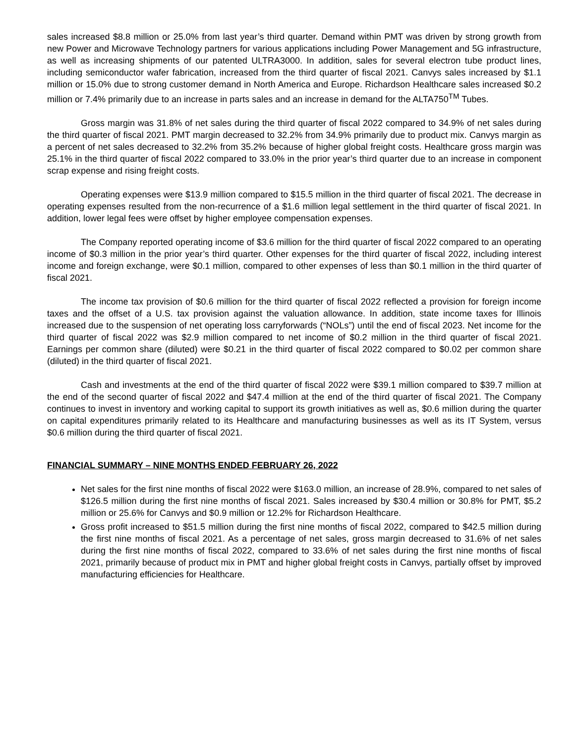sales increased $8.8 million or 25.0% from last year’s third quarter. Demand within PMT was driven by strong growth from new Power and Microwave Technology partners for various applications including Power Management and 5G infrastructure, as well as increasing shipments of our patented ULTRA3000. In addition, sales for several electron tube product lines, including semiconductor wafer fabrication, increased from the third quarter of fiscal 2021. Canvys sales increased by $1.1 million or 15.0% due to strong customer demand in North America and Europe. Richardson Healthcare sales increased $0.2 million or 7.4% primarily due to an increase in parts sales and an increase in demand for the ALTA750<sup>TM</sup> Tubes.
Gross margin was 31.8% of net sales during the third quarter of fiscal 2022 compared to 34.9% of net sales during the third quarter of fiscal 2021. PMT margin decreased to 32.2% from 34.9% primarily due to product mix. Canvys margin as a percent of net sales decreased to 32.2% from 35.2% because of higher global freight costs. Healthcare gross margin was 25.1% in the third quarter of fiscal 2022 compared to 33.0% in the prior year’s third quarter due to an increase in component scrap expense and rising freight costs.
Operating expenses were $13.9 million compared to $15.5 million in the third quarter of fiscal 2021. The decrease in operating expenses resulted from the non-recurrence of a $1.6 million legal settlement in the third quarter of fiscal 2021. In addition, lower legal fees were offset by higher employee compensation expenses.
The Company reported operating income of $3.6 million for the third quarter of fiscal 2022 compared to an operating income of $0.3 million in the prior year’s third quarter. Other expenses for the third quarter of fiscal 2022, including interest income and foreign exchange, were $0.1 million, compared to other expenses of less than $0.1 million in the third quarter of fiscal 2021.
The income tax provision of $0.6 million for the third quarter of fiscal 2022 reflected a provision for foreign income taxes and the offset of a U.S. tax provision against the valuation allowance. In addition, state income taxes for Illinois increased due to the suspension of net operating loss carryforwards (“NOLs”) until the end of fiscal 2023. Net income for the third quarter of fiscal 2022 was $2.9 million compared to net income of $0.2 million in the third quarter of fiscal 2021. Earnings per common share (diluted) were $0.21 in the third quarter of fiscal 2022 compared to $0.02 per common share (diluted) in the third quarter of fiscal 2021.
Cash and investments at the end of the third quarter of fiscal 2022 were $39.1 million compared to $39.7 million at the end of the second quarter of fiscal 2022 and $47.4 million at the end of the third quarter of fiscal 2021. The Company continues to invest in inventory and working capital to support its growth initiatives as well as, $0.6 million during the quarter on capital expenditures primarily related to its Healthcare and manufacturing businesses as well as its IT System, versus $0.6 million during the third quarter of fiscal 2021.
FINANCIAL SUMMARY – NINE MONTHS ENDED FEBRUARY 26, 2022
Net sales for the first nine months of fiscal 2022 were $163.0 million, an increase of 28.9%, compared to net sales of $126.5 million during the first nine months of fiscal 2021. Sales increased by $30.4 million or 30.8% for PMT, $5.2 million or 25.6% for Canvys and $0.9 million or 12.2% for Richardson Healthcare.
Gross profit increased to $51.5 million during the first nine months of fiscal 2022, compared to $42.5 million during the first nine months of fiscal 2021. As a percentage of net sales, gross margin decreased to 31.6% of net sales during the first nine months of fiscal 2022, compared to 33.6% of net sales during the first nine months of fiscal 2021, primarily because of product mix in PMT and higher global freight costs in Canvys, partially offset by improved manufacturing efficiencies for Healthcare.